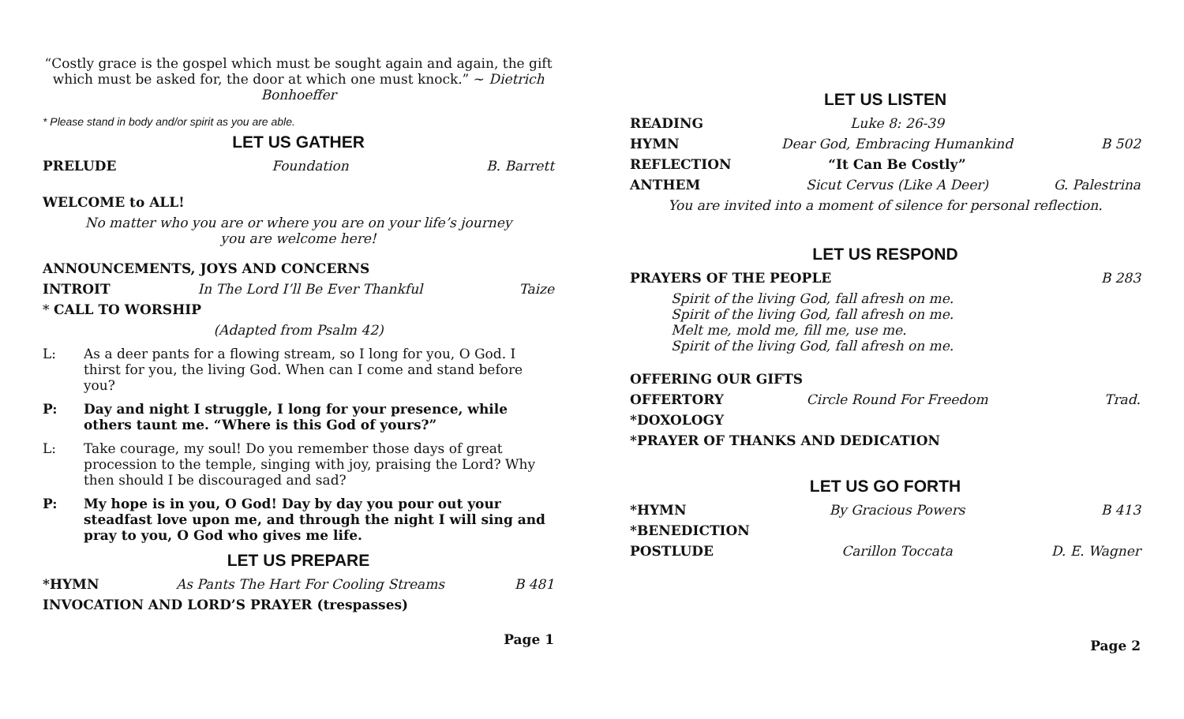“Costly grace is the gospel which must be sought again and again, the gift which must be asked for, the door at which one must knock.” ~ Dietrich Bonhoeffer
* Please stand in body and/or spirit as you are able.
LET US GATHER
PRELUDE Foundation B. Barrett
WELCOME to ALL!
No matter who you are or where you are on your life’s journey
you are welcome here!
ANNOUNCEMENTS, JOYS AND CONCERNS
INTROIT In The Lord I’ll Be Ever Thankful Taize
* CALL TO WORSHIP
(Adapted from Psalm 42)
L: As a deer pants for a flowing stream, so I long for you, O God. I thirst for you, the living God. When can I come and stand before you?
P: Day and night I struggle, I long for your presence, while others taunt me. “Where is this God of yours?”
L: Take courage, my soul! Do you remember those days of great procession to the temple, singing with joy, praising the Lord? Why then should I be discouraged and sad?
P: My hope is in you, O God! Day by day you pour out your steadfast love upon me, and through the night I will sing and pray to you, O God who gives me life.
LET US PREPARE
*HYMN As Pants The Hart For Cooling Streams B 481
INVOCATION AND LORD’S PRAYER (trespasses)
Page 1
LET US LISTEN
READING Luke 8: 26-39
HYMN Dear God, Embracing Humankind B 502
REFLECTION “It Can Be Costly”
ANTHEM Sicut Cervus (Like A Deer) G. Palestrina
You are invited into a moment of silence for personal reflection.
LET US RESPOND
PRAYERS OF THE PEOPLE B 283
Spirit of the living God, fall afresh on me.
Spirit of the living God, fall afresh on me.
Melt me, mold me, fill me, use me.
Spirit of the living God, fall afresh on me.
OFFERING OUR GIFTS
OFFERTORY Circle Round For Freedom Trad.
*DOXOLOGY
*PRAYER OF THANKS AND DEDICATION
LET US GO FORTH
*HYMN By Gracious Powers B 413
*BENEDICTION
POSTLUDE Carillon Toccata D. E. Wagner
Page 2